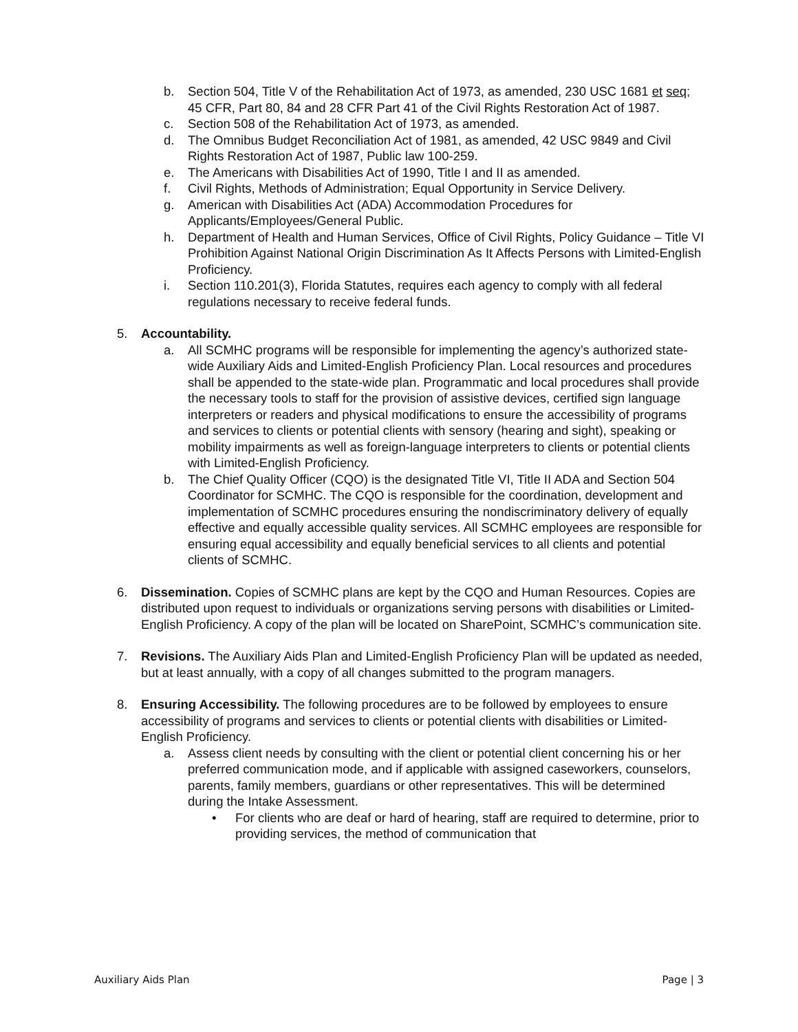b. Section 504, Title V of the Rehabilitation Act of 1973, as amended, 230 USC 1681 et seq; 45 CFR, Part 80, 84 and 28 CFR Part 41 of the Civil Rights Restoration Act of 1987.
c. Section 508 of the Rehabilitation Act of 1973, as amended.
d. The Omnibus Budget Reconciliation Act of 1981, as amended, 42 USC 9849 and Civil Rights Restoration Act of 1987, Public law 100-259.
e. The Americans with Disabilities Act of 1990, Title I and II as amended.
f. Civil Rights, Methods of Administration; Equal Opportunity in Service Delivery.
g. American with Disabilities Act (ADA) Accommodation Procedures for Applicants/Employees/General Public.
h. Department of Health and Human Services, Office of Civil Rights, Policy Guidance – Title VI Prohibition Against National Origin Discrimination As It Affects Persons with Limited-English Proficiency.
i. Section 110.201(3), Florida Statutes, requires each agency to comply with all federal regulations necessary to receive federal funds.
5. Accountability.
a. All SCMHC programs will be responsible for implementing the agency’s authorized state-wide Auxiliary Aids and Limited-English Proficiency Plan. Local resources and procedures shall be appended to the state-wide plan. Programmatic and local procedures shall provide the necessary tools to staff for the provision of assistive devices, certified sign language interpreters or readers and physical modifications to ensure the accessibility of programs and services to clients or potential clients with sensory (hearing and sight), speaking or mobility impairments as well as foreign-language interpreters to clients or potential clients with Limited-English Proficiency.
b. The Chief Quality Officer (CQO) is the designated Title VI, Title II ADA and Section 504 Coordinator for SCMHC. The CQO is responsible for the coordination, development and implementation of SCMHC procedures ensuring the nondiscriminatory delivery of equally effective and equally accessible quality services. All SCMHC employees are responsible for ensuring equal accessibility and equally beneficial services to all clients and potential clients of SCMHC.
6. Dissemination. Copies of SCMHC plans are kept by the CQO and Human Resources. Copies are distributed upon request to individuals or organizations serving persons with disabilities or Limited-English Proficiency. A copy of the plan will be located on SharePoint, SCMHC’s communication site.
7. Revisions. The Auxiliary Aids Plan and Limited-English Proficiency Plan will be updated as needed, but at least annually, with a copy of all changes submitted to the program managers.
8. Ensuring Accessibility. The following procedures are to be followed by employees to ensure accessibility of programs and services to clients or potential clients with disabilities or Limited-English Proficiency.
a. Assess client needs by consulting with the client or potential client concerning his or her preferred communication mode, and if applicable with assigned caseworkers, counselors, parents, family members, guardians or other representatives. This will be determined during the Intake Assessment.
• For clients who are deaf or hard of hearing, staff are required to determine, prior to providing services, the method of communication that
Auxiliary Aids Plan Page | 3